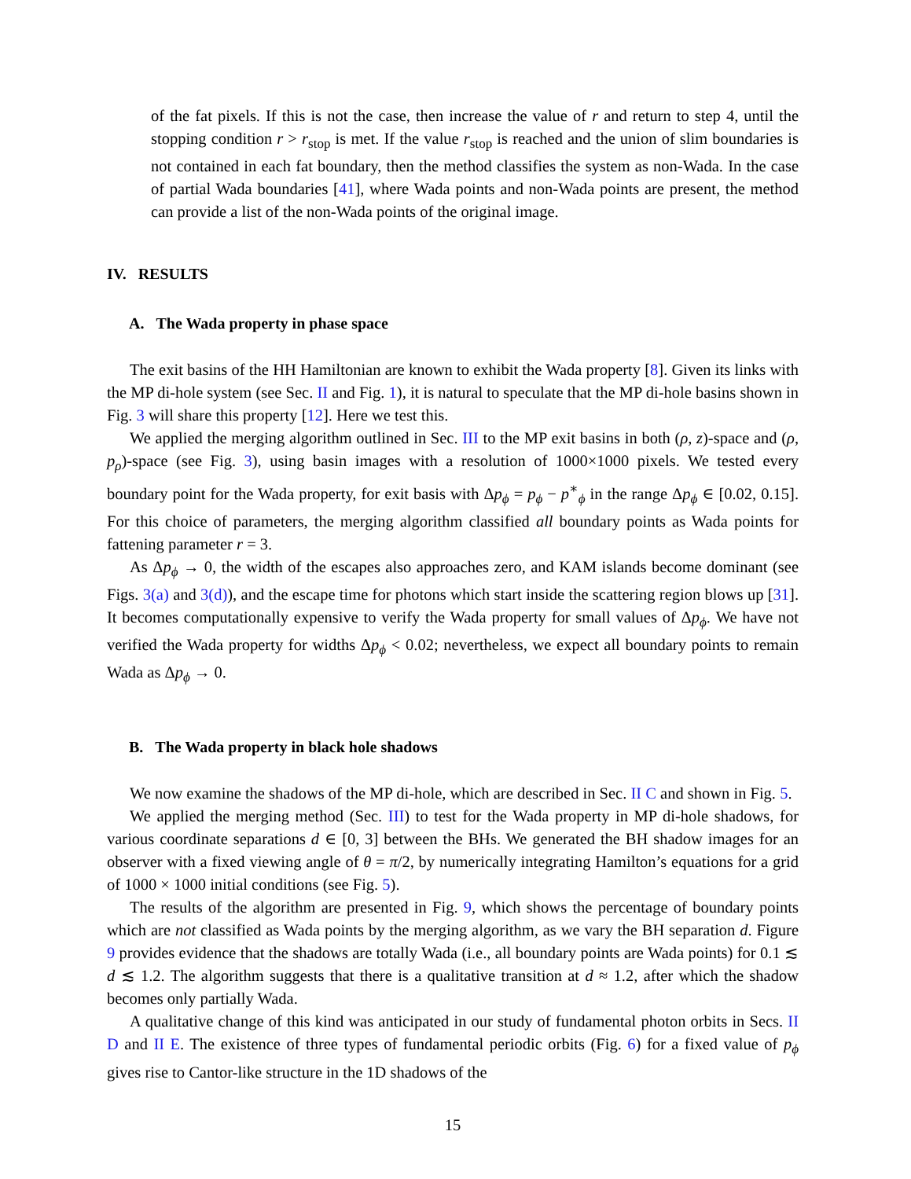of the fat pixels. If this is not the case, then increase the value of r and return to step 4, until the stopping condition r > r<sub>stop</sub> is met. If the value r<sub>stop</sub> is reached and the union of slim boundaries is not contained in each fat boundary, then the method classifies the system as non-Wada. In the case of partial Wada boundaries [41], where Wada points and non-Wada points are present, the method can provide a list of the non-Wada points of the original image.
IV. RESULTS
A. The Wada property in phase space
The exit basins of the HH Hamiltonian are known to exhibit the Wada property [8]. Given its links with the MP di-hole system (see Sec. II and Fig. 1), it is natural to speculate that the MP di-hole basins shown in Fig. 3 will share this property [12]. Here we test this.
We applied the merging algorithm outlined in Sec. III to the MP exit basins in both (ρ, z)-space and (ρ, p<sub>ρ</sub>)-space (see Fig. 3), using basin images with a resolution of 1000×1000 pixels. We tested every boundary point for the Wada property, for exit basis with Δp<sub>ϕ</sub> = p<sub>ϕ</sub> − p<sup>∗</sup><sub>ϕ</sub> in the range Δp<sub>ϕ</sub> ∈ [0.02, 0.15]. For this choice of parameters, the merging algorithm classified all boundary points as Wada points for fattening parameter r = 3.
As Δp<sub>ϕ</sub> → 0, the width of the escapes also approaches zero, and KAM islands become dominant (see Figs. 3(a) and 3(d)), and the escape time for photons which start inside the scattering region blows up [31]. It becomes computationally expensive to verify the Wada property for small values of Δp<sub>ϕ</sub>. We have not verified the Wada property for widths Δp<sub>ϕ</sub> < 0.02; nevertheless, we expect all boundary points to remain Wada as Δp<sub>ϕ</sub> → 0.
B. The Wada property in black hole shadows
We now examine the shadows of the MP di-hole, which are described in Sec. II C and shown in Fig. 5.
We applied the merging method (Sec. III) to test for the Wada property in MP di-hole shadows, for various coordinate separations d ∈ [0, 3] between the BHs. We generated the BH shadow images for an observer with a fixed viewing angle of θ = π/2, by numerically integrating Hamilton’s equations for a grid of 1000 × 1000 initial conditions (see Fig. 5).
The results of the algorithm are presented in Fig. 9, which shows the percentage of boundary points which are not classified as Wada points by the merging algorithm, as we vary the BH separation d. Figure 9 provides evidence that the shadows are totally Wada (i.e., all boundary points are Wada points) for 0.1 ≲ d ≲ 1.2. The algorithm suggests that there is a qualitative transition at d ≈ 1.2, after which the shadow becomes only partially Wada.
A qualitative change of this kind was anticipated in our study of fundamental photon orbits in Secs. II D and II E. The existence of three types of fundamental periodic orbits (Fig. 6) for a fixed value of p<sub>ϕ</sub> gives rise to Cantor-like structure in the 1D shadows of the
15